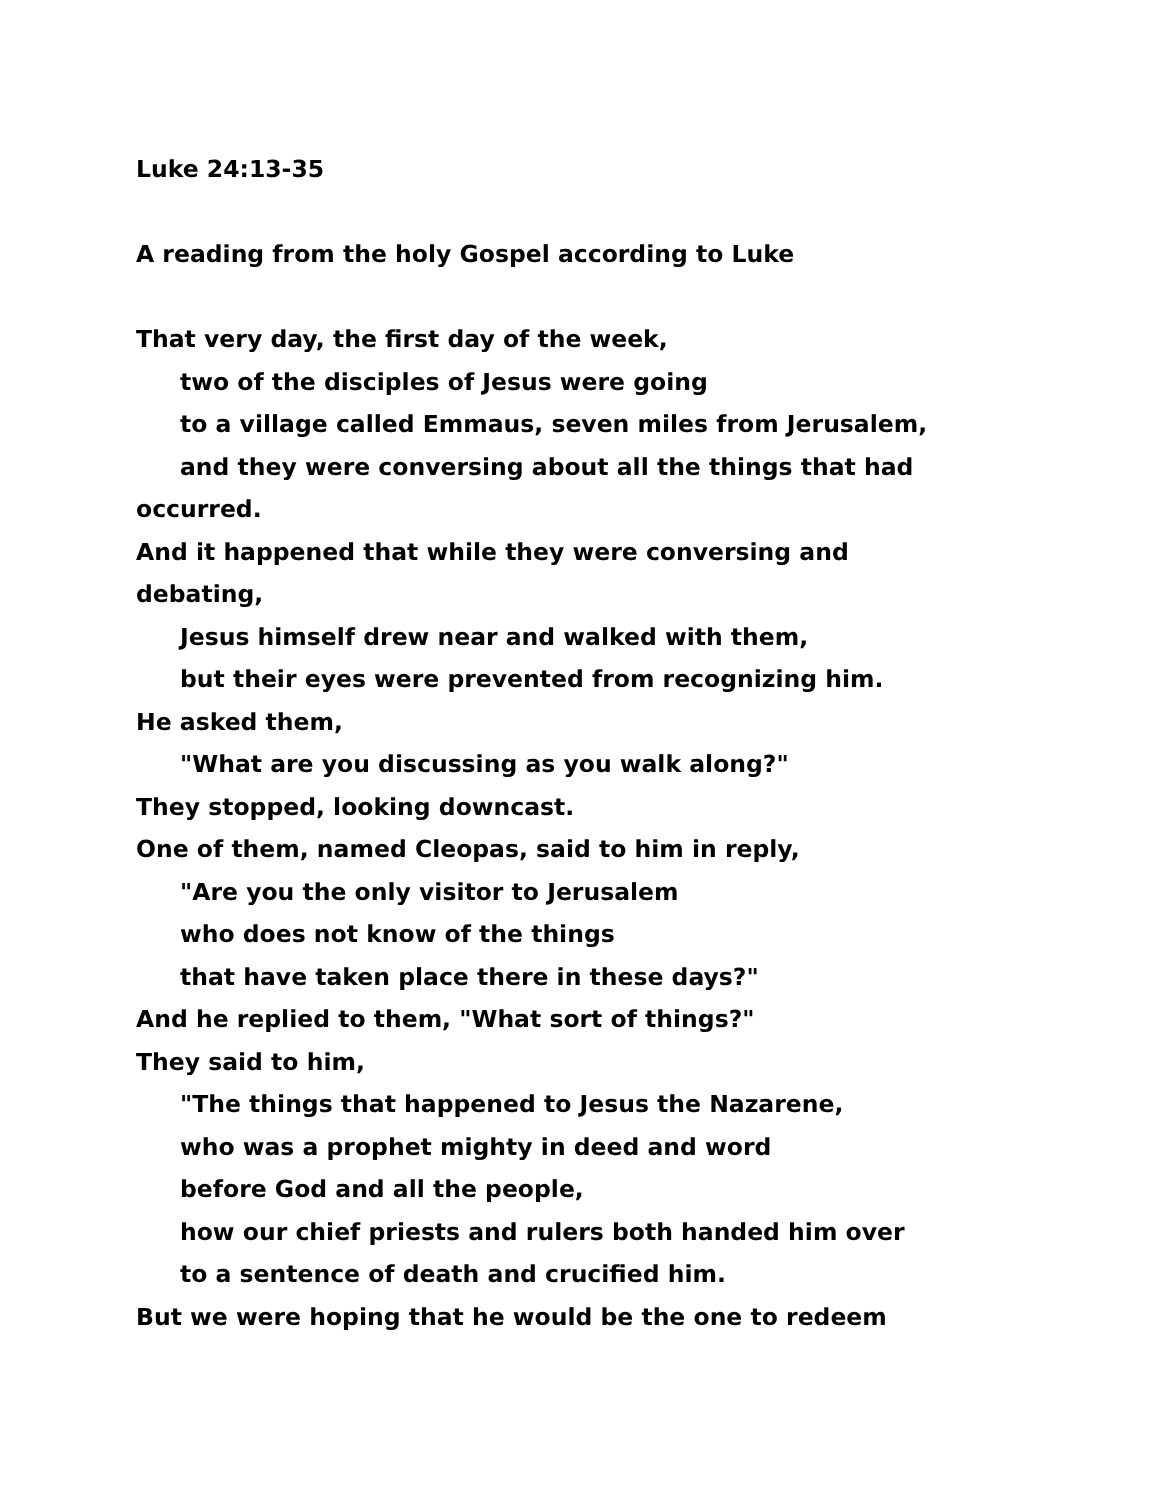Luke 24:13-35
A reading from the holy Gospel according to Luke
That very day, the first day of the week,
two of the disciples of Jesus were going
to a village called Emmaus, seven miles from Jerusalem,
and they were conversing about all the things that had
occurred.
And it happened that while they were conversing and
debating,
Jesus himself drew near and walked with them,
but their eyes were prevented from recognizing him.
He asked them,
"What are you discussing as you walk along?"
They stopped, looking downcast.
One of them, named Cleopas, said to him in reply,
"Are you the only visitor to Jerusalem
who does not know of the things
that have taken place there in these days?"
And he replied to them, "What sort of things?"
They said to him,
"The things that happened to Jesus the Nazarene,
who was a prophet mighty in deed and word
before God and all the people,
how our chief priests and rulers both handed him over
to a sentence of death and crucified him.
But we were hoping that he would be the one to redeem